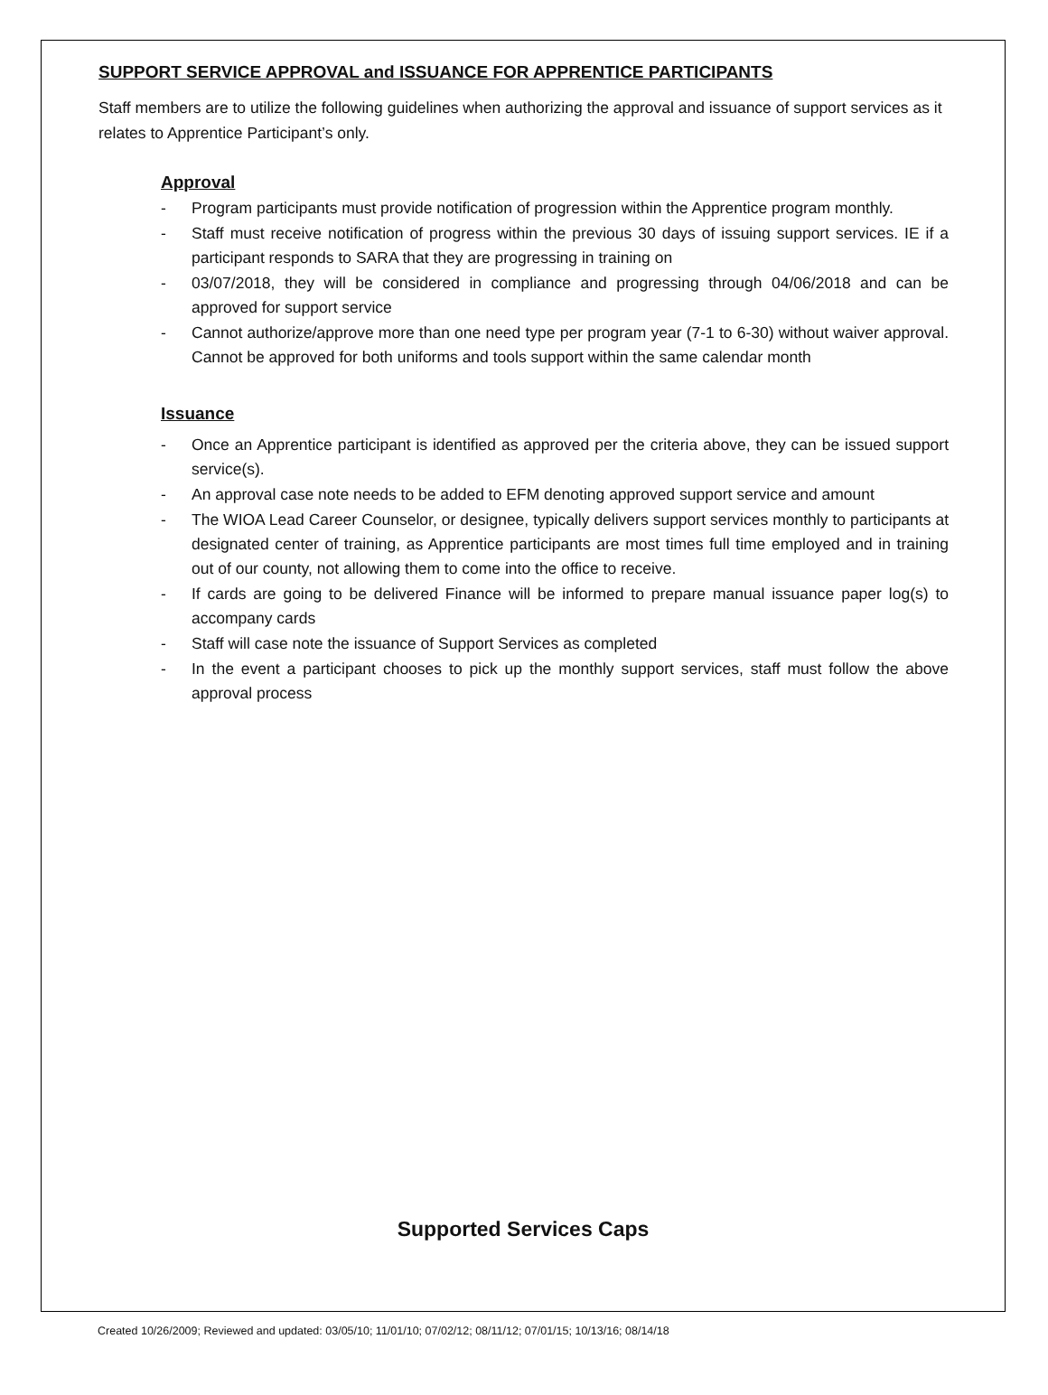SUPPORT SERVICE APPROVAL and ISSUANCE FOR APPRENTICE PARTICIPANTS
Staff members are to utilize the following guidelines when authorizing the approval and issuance of support services as it relates to Apprentice Participant’s only.
Approval
- Program participants must provide notification of progression within the Apprentice program monthly.
- Staff must receive notification of progress within the previous 30 days of issuing support services. IE if a participant responds to SARA that they are progressing in training on
- 03/07/2018, they will be considered in compliance and progressing through 04/06/2018 and can be approved for support service
- Cannot authorize/approve more than one need type per program year (7-1 to 6-30) without waiver approval. Cannot be approved for both uniforms and tools support within the same calendar month
Issuance
- Once an Apprentice participant is identified as approved per the criteria above, they can be issued support service(s).
- An approval case note needs to be added to EFM denoting approved support service and amount
- The WIOA Lead Career Counselor, or designee, typically delivers support services monthly to participants at designated center of training, as Apprentice participants are most times full time employed and in training out of our county, not allowing them to come into the office to receive.
- If cards are going to be delivered Finance will be informed to prepare manual issuance paper log(s) to accompany cards
- Staff will case note the issuance of Support Services as completed
- In the event a participant chooses to pick up the monthly support services, staff must follow the above approval process
Supported Services Caps
Created 10/26/2009; Reviewed and updated: 03/05/10; 11/01/10; 07/02/12; 08/11/12; 07/01/15; 10/13/16; 08/14/18